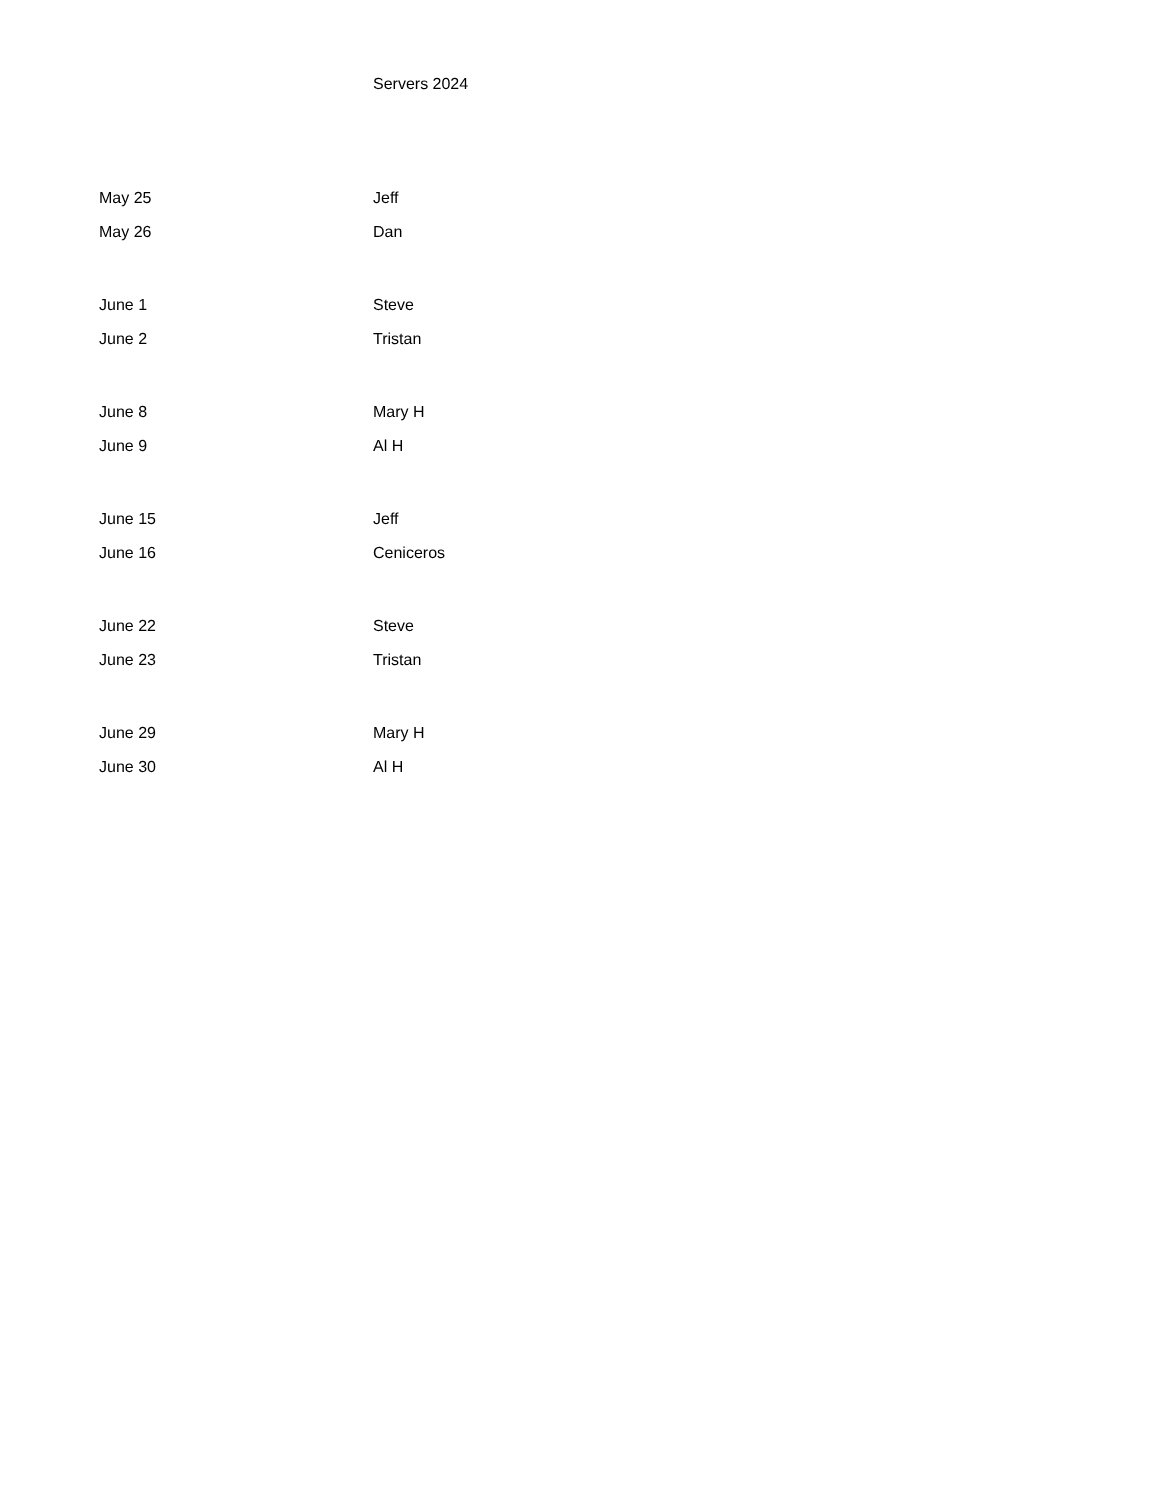Servers 2024
| May 25 | Jeff |
| May 26 | Dan |
| June 1 | Steve |
| June 2 | Tristan |
| June 8 | Mary H |
| June 9 | Al H |
| June 15 | Jeff |
| June 16 | Ceniceros |
| June 22 | Steve |
| June 23 | Tristan |
| June 29 | Mary H |
| June 30 | Al H |